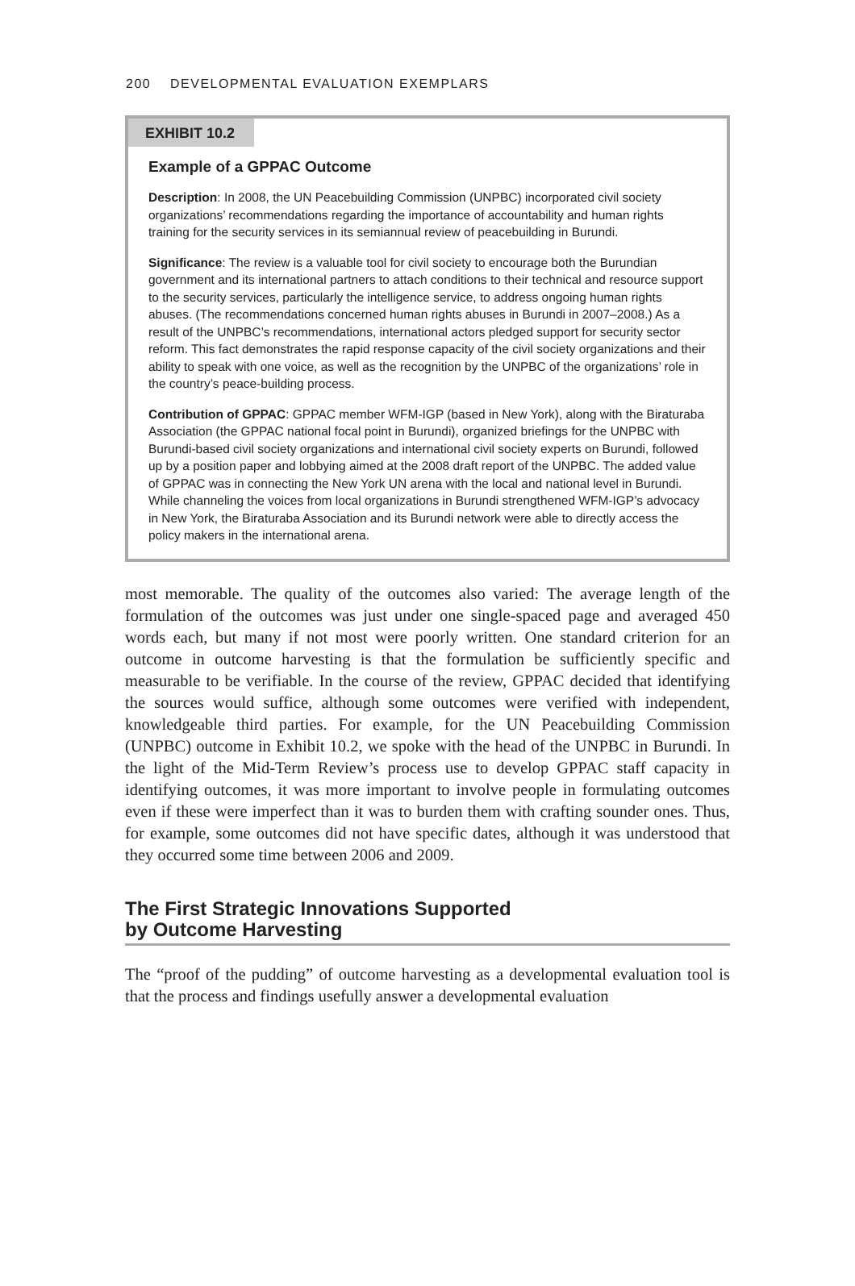200 DEVELOPMENTAL EVALUATION EXEMPLARS
EXHIBIT 10.2
Example of a GPPAC Outcome
Description: In 2008, the UN Peacebuilding Commission (UNPBC) incorporated civil society organizations’ recommendations regarding the importance of accountability and human rights training for the security services in its semiannual review of peacebuilding in Burundi.
Significance: The review is a valuable tool for civil society to encourage both the Burundian government and its international partners to attach conditions to their technical and resource support to the security services, particularly the intelligence service, to address ongoing human rights abuses. (The recommendations concerned human rights abuses in Burundi in 2007–2008.) As a result of the UNPBC’s recommendations, international actors pledged support for security sector reform. This fact demonstrates the rapid response capacity of the civil society organizations and their ability to speak with one voice, as well as the recognition by the UNPBC of the organizations’ role in the country’s peace-building process.
Contribution of GPPAC: GPPAC member WFM-IGP (based in New York), along with the Biraturaba Association (the GPPAC national focal point in Burundi), organized briefings for the UNPBC with Burundi-based civil society organizations and international civil society experts on Burundi, followed up by a position paper and lobbying aimed at the 2008 draft report of the UNPBC. The added value of GPPAC was in connecting the New York UN arena with the local and national level in Burundi. While channeling the voices from local organizations in Burundi strengthened WFM-IGP’s advocacy in New York, the Biraturaba Association and its Burundi network were able to directly access the policy makers in the international arena.
most memorable. The quality of the outcomes also varied: The average length of the formulation of the outcomes was just under one single-spaced page and averaged 450 words each, but many if not most were poorly written. One standard criterion for an outcome in outcome harvesting is that the formulation be sufficiently specific and measurable to be verifiable. In the course of the review, GPPAC decided that identifying the sources would suffice, although some outcomes were verified with independent, knowledgeable third parties. For example, for the UN Peacebuilding Commission (UNPBC) outcome in Exhibit 10.2, we spoke with the head of the UNPBC in Burundi. In the light of the Mid-Term Review’s process use to develop GPPAC staff capacity in identifying outcomes, it was more important to involve people in formulating outcomes even if these were imperfect than it was to burden them with crafting sounder ones. Thus, for example, some outcomes did not have specific dates, although it was understood that they occurred some time between 2006 and 2009.
The First Strategic Innovations Supported
by Outcome Harvesting
The “proof of the pudding” of outcome harvesting as a developmental evaluation tool is that the process and findings usefully answer a developmental evaluation